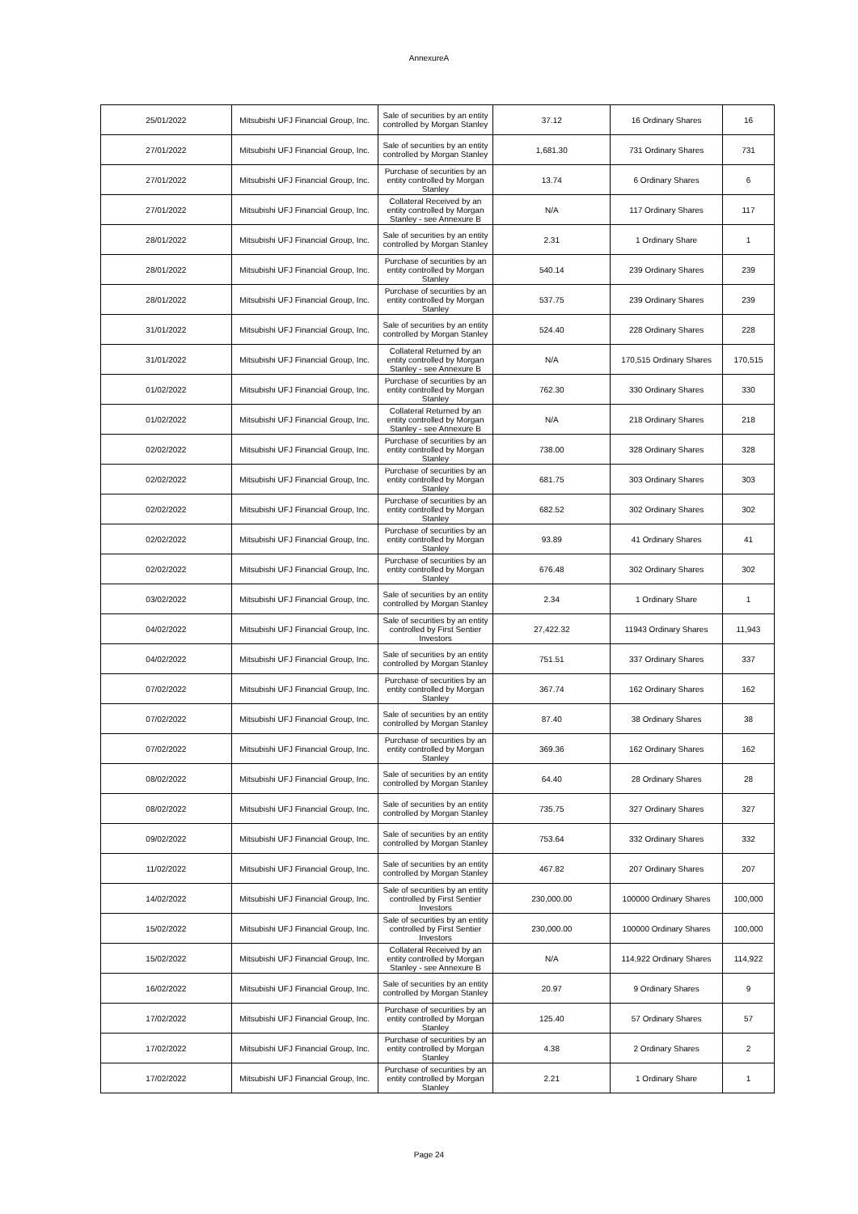AnnexureA
| 25/01/2022 | Mitsubishi UFJ Financial Group, Inc. | Sale of securities by an entity controlled by Morgan Stanley | 37.12 | 16 Ordinary Shares | 16 |
| 27/01/2022 | Mitsubishi UFJ Financial Group, Inc. | Sale of securities by an entity controlled by Morgan Stanley | 1,681.30 | 731 Ordinary Shares | 731 |
| 27/01/2022 | Mitsubishi UFJ Financial Group, Inc. | Purchase of securities by an entity controlled by Morgan Stanley | 13.74 | 6 Ordinary Shares | 6 |
| 27/01/2022 | Mitsubishi UFJ Financial Group, Inc. | Collateral Received by an entity controlled by Morgan Stanley - see Annexure B | N/A | 117 Ordinary Shares | 117 |
| 28/01/2022 | Mitsubishi UFJ Financial Group, Inc. | Sale of securities by an entity controlled by Morgan Stanley | 2.31 | 1 Ordinary Share | 1 |
| 28/01/2022 | Mitsubishi UFJ Financial Group, Inc. | Purchase of securities by an entity controlled by Morgan Stanley | 540.14 | 239 Ordinary Shares | 239 |
| 28/01/2022 | Mitsubishi UFJ Financial Group, Inc. | Purchase of securities by an entity controlled by Morgan Stanley | 537.75 | 239 Ordinary Shares | 239 |
| 31/01/2022 | Mitsubishi UFJ Financial Group, Inc. | Sale of securities by an entity controlled by Morgan Stanley | 524.40 | 228 Ordinary Shares | 228 |
| 31/01/2022 | Mitsubishi UFJ Financial Group, Inc. | Collateral Returned by an entity controlled by Morgan Stanley - see Annexure B | N/A | 170,515 Ordinary Shares | 170,515 |
| 01/02/2022 | Mitsubishi UFJ Financial Group, Inc. | Purchase of securities by an entity controlled by Morgan Stanley | 762.30 | 330 Ordinary Shares | 330 |
| 01/02/2022 | Mitsubishi UFJ Financial Group, Inc. | Collateral Returned by an entity controlled by Morgan Stanley - see Annexure B | N/A | 218 Ordinary Shares | 218 |
| 02/02/2022 | Mitsubishi UFJ Financial Group, Inc. | Purchase of securities by an entity controlled by Morgan Stanley | 738.00 | 328 Ordinary Shares | 328 |
| 02/02/2022 | Mitsubishi UFJ Financial Group, Inc. | Purchase of securities by an entity controlled by Morgan Stanley | 681.75 | 303 Ordinary Shares | 303 |
| 02/02/2022 | Mitsubishi UFJ Financial Group, Inc. | Purchase of securities by an entity controlled by Morgan Stanley | 682.52 | 302 Ordinary Shares | 302 |
| 02/02/2022 | Mitsubishi UFJ Financial Group, Inc. | Purchase of securities by an entity controlled by Morgan Stanley | 93.89 | 41 Ordinary Shares | 41 |
| 02/02/2022 | Mitsubishi UFJ Financial Group, Inc. | Purchase of securities by an entity controlled by Morgan Stanley | 676.48 | 302 Ordinary Shares | 302 |
| 03/02/2022 | Mitsubishi UFJ Financial Group, Inc. | Sale of securities by an entity controlled by Morgan Stanley | 2.34 | 1 Ordinary Share | 1 |
| 04/02/2022 | Mitsubishi UFJ Financial Group, Inc. | Sale of securities by an entity controlled by First Sentier Investors | 27,422.32 | 11943 Ordinary Shares | 11,943 |
| 04/02/2022 | Mitsubishi UFJ Financial Group, Inc. | Sale of securities by an entity controlled by Morgan Stanley | 751.51 | 337 Ordinary Shares | 337 |
| 07/02/2022 | Mitsubishi UFJ Financial Group, Inc. | Purchase of securities by an entity controlled by Morgan Stanley | 367.74 | 162 Ordinary Shares | 162 |
| 07/02/2022 | Mitsubishi UFJ Financial Group, Inc. | Sale of securities by an entity controlled by Morgan Stanley | 87.40 | 38 Ordinary Shares | 38 |
| 07/02/2022 | Mitsubishi UFJ Financial Group, Inc. | Purchase of securities by an entity controlled by Morgan Stanley | 369.36 | 162 Ordinary Shares | 162 |
| 08/02/2022 | Mitsubishi UFJ Financial Group, Inc. | Sale of securities by an entity controlled by Morgan Stanley | 64.40 | 28 Ordinary Shares | 28 |
| 08/02/2022 | Mitsubishi UFJ Financial Group, Inc. | Sale of securities by an entity controlled by Morgan Stanley | 735.75 | 327 Ordinary Shares | 327 |
| 09/02/2022 | Mitsubishi UFJ Financial Group, Inc. | Sale of securities by an entity controlled by Morgan Stanley | 753.64 | 332 Ordinary Shares | 332 |
| 11/02/2022 | Mitsubishi UFJ Financial Group, Inc. | Sale of securities by an entity controlled by Morgan Stanley | 467.82 | 207 Ordinary Shares | 207 |
| 14/02/2022 | Mitsubishi UFJ Financial Group, Inc. | Sale of securities by an entity controlled by First Sentier Investors | 230,000.00 | 100000 Ordinary Shares | 100,000 |
| 15/02/2022 | Mitsubishi UFJ Financial Group, Inc. | Sale of securities by an entity controlled by First Sentier Investors | 230,000.00 | 100000 Ordinary Shares | 100,000 |
| 15/02/2022 | Mitsubishi UFJ Financial Group, Inc. | Collateral Received by an entity controlled by Morgan Stanley - see Annexure B | N/A | 114,922 Ordinary Shares | 114,922 |
| 16/02/2022 | Mitsubishi UFJ Financial Group, Inc. | Sale of securities by an entity controlled by Morgan Stanley | 20.97 | 9 Ordinary Shares | 9 |
| 17/02/2022 | Mitsubishi UFJ Financial Group, Inc. | Purchase of securities by an entity controlled by Morgan Stanley | 125.40 | 57 Ordinary Shares | 57 |
| 17/02/2022 | Mitsubishi UFJ Financial Group, Inc. | Purchase of securities by an entity controlled by Morgan Stanley | 4.38 | 2 Ordinary Shares | 2 |
| 17/02/2022 | Mitsubishi UFJ Financial Group, Inc. | Purchase of securities by an entity controlled by Morgan Stanley | 2.21 | 1 Ordinary Share | 1 |
Page 24